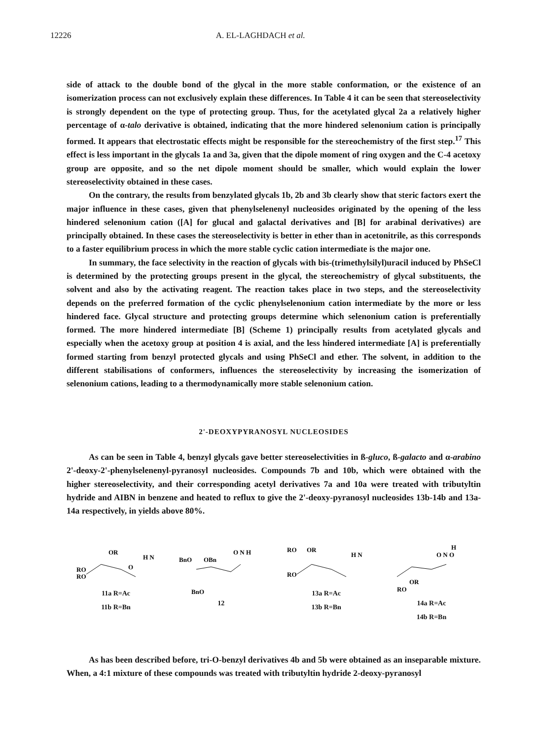12226 A. EL-LAGHDACH et al.
side of attack to the double bond of the glycal in the more stable conformation, or the existence of an isomerization process can not exclusively explain these differences. In Table 4 it can be seen that stereoselectivity is strongly dependent on the type of protecting group. Thus, for the acetylated glycal 2a a relatively higher percentage of α-talo derivative is obtained, indicating that the more hindered selenonium cation is principally formed. It appears that electrostatic effects might be responsible for the stereochemistry of the first step.<sup>17</sup> This effect is less important in the glycals 1a and 3a, given that the dipole moment of ring oxygen and the C-4 acetoxy group are opposite, and so the net dipole moment should be smaller, which would explain the lower stereoselectivity obtained in these cases.
On the contrary, the results from benzylated glycals 1b, 2b and 3b clearly show that steric factors exert the major influence in these cases, given that phenylselenenyl nucleosides originated by the opening of the less hindered selenonium cation ([A] for glucal and galactal derivatives and [B] for arabinal derivatives) are principally obtained. In these cases the stereoselectivity is better in ether than in acetonitrile, as this corresponds to a faster equilibrium process in which the more stable cyclic cation intermediate is the major one.
In summary, the face selectivity in the reaction of glycals with bis-(trimethylsilyl)uracil induced by PhSeCl is determined by the protecting groups present in the glycal, the stereochemistry of glycal substituents, the solvent and also by the activating reagent. The reaction takes place in two steps, and the stereoselectivity depends on the preferred formation of the cyclic phenylselenonium cation intermediate by the more or less hindered face. Glycal structure and protecting groups determine which selenonium cation is preferentially formed. The more hindered intermediate [B] (Scheme 1) principally results from acetylated glycals and especially when the acetoxy group at position 4 is axial, and the less hindered intermediate [A] is preferentially formed starting from benzyl protected glycals and using PhSeCl and ether. The solvent, in addition to the different stabilisations of conformers, influences the stereoselectivity by increasing the isomerization of selenonium cations, leading to a thermodynamically more stable selenonium cation.
2'-DEOXYPYRANOSYL NUCLEOSIDES
As can be seen in Table 4, benzyl glycals gave better stereoselectivities in ß-gluco, ß-galacto and α-arabino 2'-deoxy-2'-phenylselenenyl-pyranosyl nucleosides. Compounds 7b and 10b, which were obtained with the higher stereoselectivity, and their corresponding acetyl derivatives 7a and 10a were treated with tributyltin hydride and AIBN in benzene and heated to reflux to give the 2'-deoxy-pyranosyl nucleosides 13b-14b and 13a-14a respectively, in yields above 80%.
RO
RO
OR
O
H N
11a R=Ac
11b R=Bn
BnO
OBn
BnO
O N H
12
RO
OR
RO
H N
13a R=Ac
13b R=Bn
H
O N O
RO
OR
14a R=Ac
14b R=Bn
As has been described before, tri-O-benzyl derivatives 4b and 5b were obtained as an inseparable mixture. When, a 4:1 mixture of these compounds was treated with tributyltin hydride 2-deoxy-pyranosyl